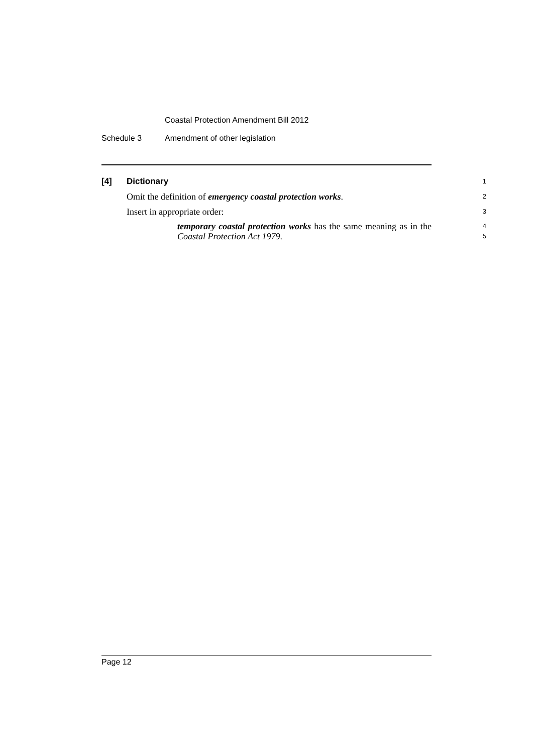Coastal Protection Amendment Bill 2012
Schedule 3 Amendment of other legislation
[4] Dictionary
1
Omit the definition of emergency coastal protection works.
2
Insert in appropriate order:
3
temporary coastal protection works has the same meaning as in the Coastal Protection Act 1979.
4
5
Page 12